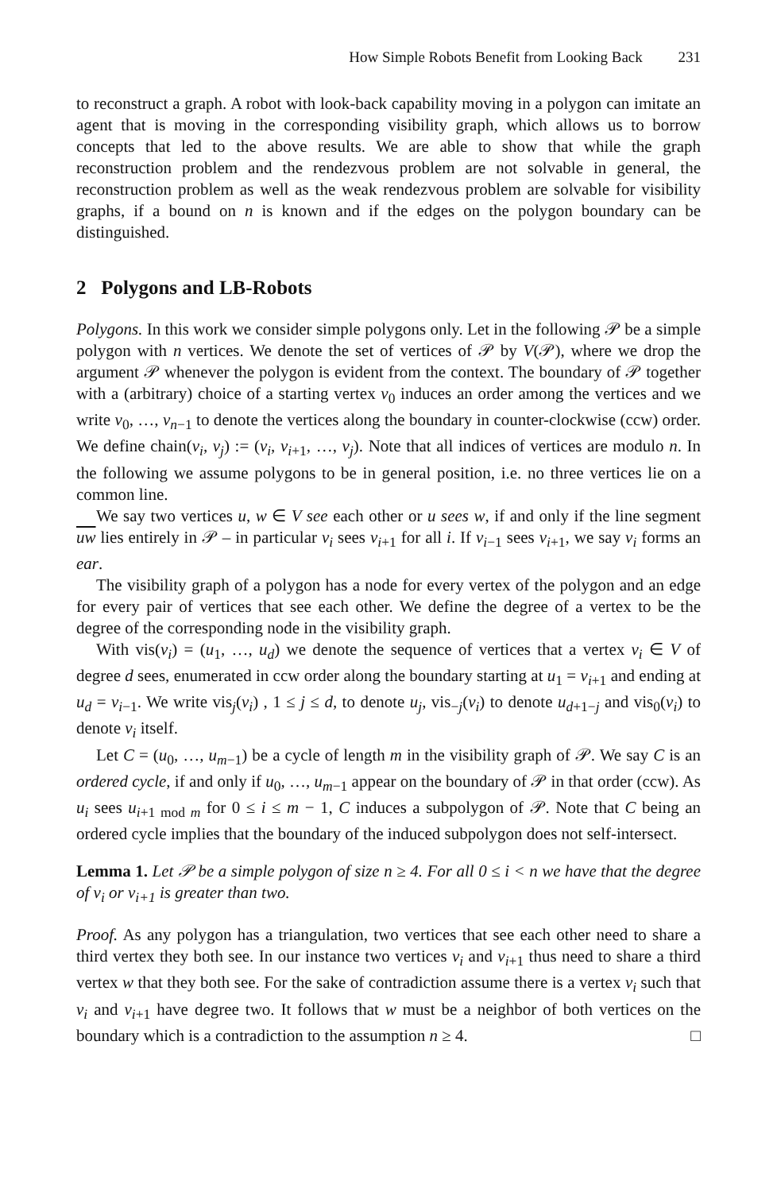How Simple Robots Benefit from Looking Back 231
to reconstruct a graph. A robot with look-back capability moving in a polygon can imitate an agent that is moving in the corresponding visibility graph, which allows us to borrow concepts that led to the above results. We are able to show that while the graph reconstruction problem and the rendezvous problem are not solvable in general, the reconstruction problem as well as the weak rendezvous problem are solvable for visibility graphs, if a bound on n is known and if the edges on the polygon boundary can be distinguished.
2 Polygons and LB-Robots
Polygons. In this work we consider simple polygons only. Let in the following 𝒫 be a simple polygon with n vertices. We denote the set of vertices of 𝒫 by V(𝒫), where we drop the argument 𝒫 whenever the polygon is evident from the context. The boundary of 𝒫 together with a (arbitrary) choice of a starting vertex v<sub>0</sub> induces an order among the vertices and we write v<sub>0</sub>, …, v<sub>n−1</sub> to denote the vertices along the boundary in counter-clockwise (ccw) order. We define chain(v<sub>i</sub>, v<sub>j</sub>) := (v<sub>i</sub>, v<sub>i+1</sub>, …, v<sub>j</sub>). Note that all indices of vertices are modulo n. In the following we assume polygons to be in general position, i.e. no three vertices lie on a common line.
We say two vertices u, w ∈ V see each other or u sees w, if and only if the line segment uw lies entirely in 𝒫 – in particular v<sub>i</sub> sees v<sub>i+1</sub> for all i. If v<sub>i−1</sub> sees v<sub>i+1</sub>, we say v<sub>i</sub> forms an ear.
The visibility graph of a polygon has a node for every vertex of the polygon and an edge for every pair of vertices that see each other. We define the degree of a vertex to be the degree of the corresponding node in the visibility graph.
With vis(v<sub>i</sub>) = (u<sub>1</sub>, …, u<sub>d</sub>) we denote the sequence of vertices that a vertex v<sub>i</sub> ∈ V of degree d sees, enumerated in ccw order along the boundary starting at u<sub>1</sub> = v<sub>i+1</sub> and ending at u<sub>d</sub> = v<sub>i−1</sub>. We write vis<sub>j</sub>(v<sub>i</sub>) , 1 ≤ j ≤ d, to denote u<sub>j</sub>, vis<sub>−j</sub>(v<sub>i</sub>) to denote u<sub>d+1−j</sub> and vis<sub>0</sub>(v<sub>i</sub>) to denote v<sub>i</sub> itself.
Let C = (u<sub>0</sub>, …, u<sub>m−1</sub>) be a cycle of length m in the visibility graph of 𝒫. We say C is an ordered cycle, if and only if u<sub>0</sub>, …, u<sub>m−1</sub> appear on the boundary of 𝒫 in that order (ccw). As u<sub>i</sub> sees u<sub>i+1 mod m</sub> for 0 ≤ i ≤ m − 1, C induces a subpolygon of 𝒫. Note that C being an ordered cycle implies that the boundary of the induced subpolygon does not self-intersect.
Lemma 1. Let 𝒫 be a simple polygon of size n ≥ 4. For all 0 ≤ i < n we have that the degree of v<sub>i</sub> or v<sub>i+1</sub> is greater than two.
Proof. As any polygon has a triangulation, two vertices that see each other need to share a third vertex they both see. In our instance two vertices v<sub>i</sub> and v<sub>i+1</sub> thus need to share a third vertex w that they both see. For the sake of contradiction assume there is a vertex v<sub>i</sub> such that v<sub>i</sub> and v<sub>i+1</sub> have degree two. It follows that w must be a neighbor of both vertices on the boundary which is a contradiction to the assumption n ≥ 4. □